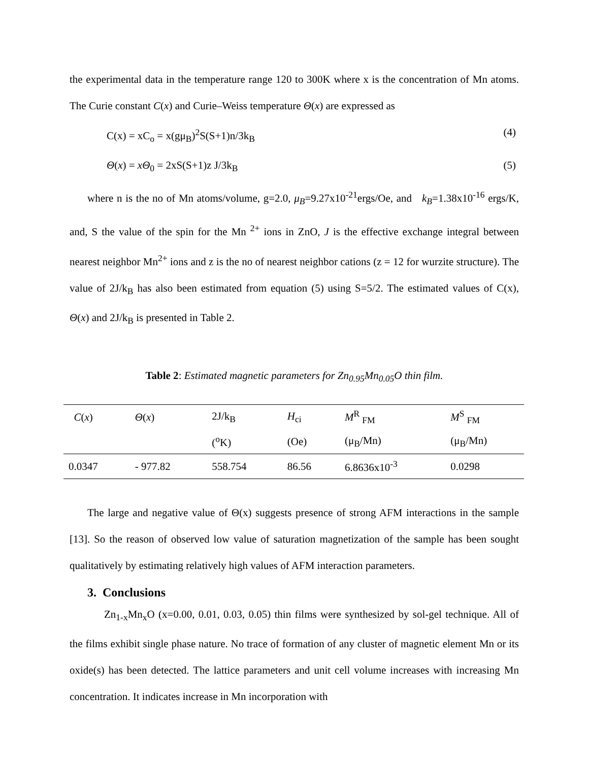the experimental data in the temperature range 120 to 300K where x is the concentration of Mn atoms. The Curie constant C(x) and Curie–Weiss temperature Θ(x) are expressed as
C(x) = xC<sub>o</sub> = x(gμ<sub>B</sub>)<sup>2</sup>S(S+1)n/3k<sub>B</sub> (4)
Θ(x) = xΘ<sub>0</sub> = 2xS(S+1)z J/3k<sub>B</sub> (5)
where n is the no of Mn atoms/volume, g=2.0, μ<sub>B</sub>=9.27x10<sup>-21</sup>ergs/Oe, and k<sub>B</sub>=1.38x10<sup>-16</sup> ergs/K, and, S the value of the spin for the Mn <sup>2+</sup> ions in ZnO, J is the effective exchange integral between nearest neighbor Mn<sup>2+</sup> ions and z is the no of nearest neighbor cations (z = 12 for wurzite structure). The value of 2J/k<sub>B</sub> has also been estimated from equation (5) using S=5/2. The estimated values of C(x), Θ(x) and 2J/k<sub>B</sub> is presented in Table 2.
Table 2: Estimated magnetic parameters for Zn<sub>0.95</sub>Mn<sub>0.05</sub>O thin film.
| C ( x ) | Θ ( x ) | 2J/k<sub>B</sub> | H<sub>ci</sub> | M<sup>R</sup> <sub>FM</sub> | M<sup>S</sup> <sub>FM</sub> |
| --- | --- | --- | --- | --- | --- |
| | | (<sup>o</sup>K) | (Oe) | (μ<sub>B</sub>/Mn) | (μ<sub>B</sub>/Mn) |
| 0.0347 | - 977.82 | 558.754 | 86.56 | 6.8636x10<sup>-3</sup> | 0.0298 |
The large and negative value of Θ(x) suggests presence of strong AFM interactions in the sample [13]. So the reason of observed low value of saturation magnetization of the sample has been sought qualitatively by estimating relatively high values of AFM interaction parameters.
3. Conclusions
Zn<sub>1-x</sub>Mn<sub>x</sub>O (x=0.00, 0.01, 0.03, 0.05) thin films were synthesized by sol-gel technique. All of the films exhibit single phase nature. No trace of formation of any cluster of magnetic element Mn or its oxide(s) has been detected. The lattice parameters and unit cell volume increases with increasing Mn concentration. It indicates increase in Mn incorporation with